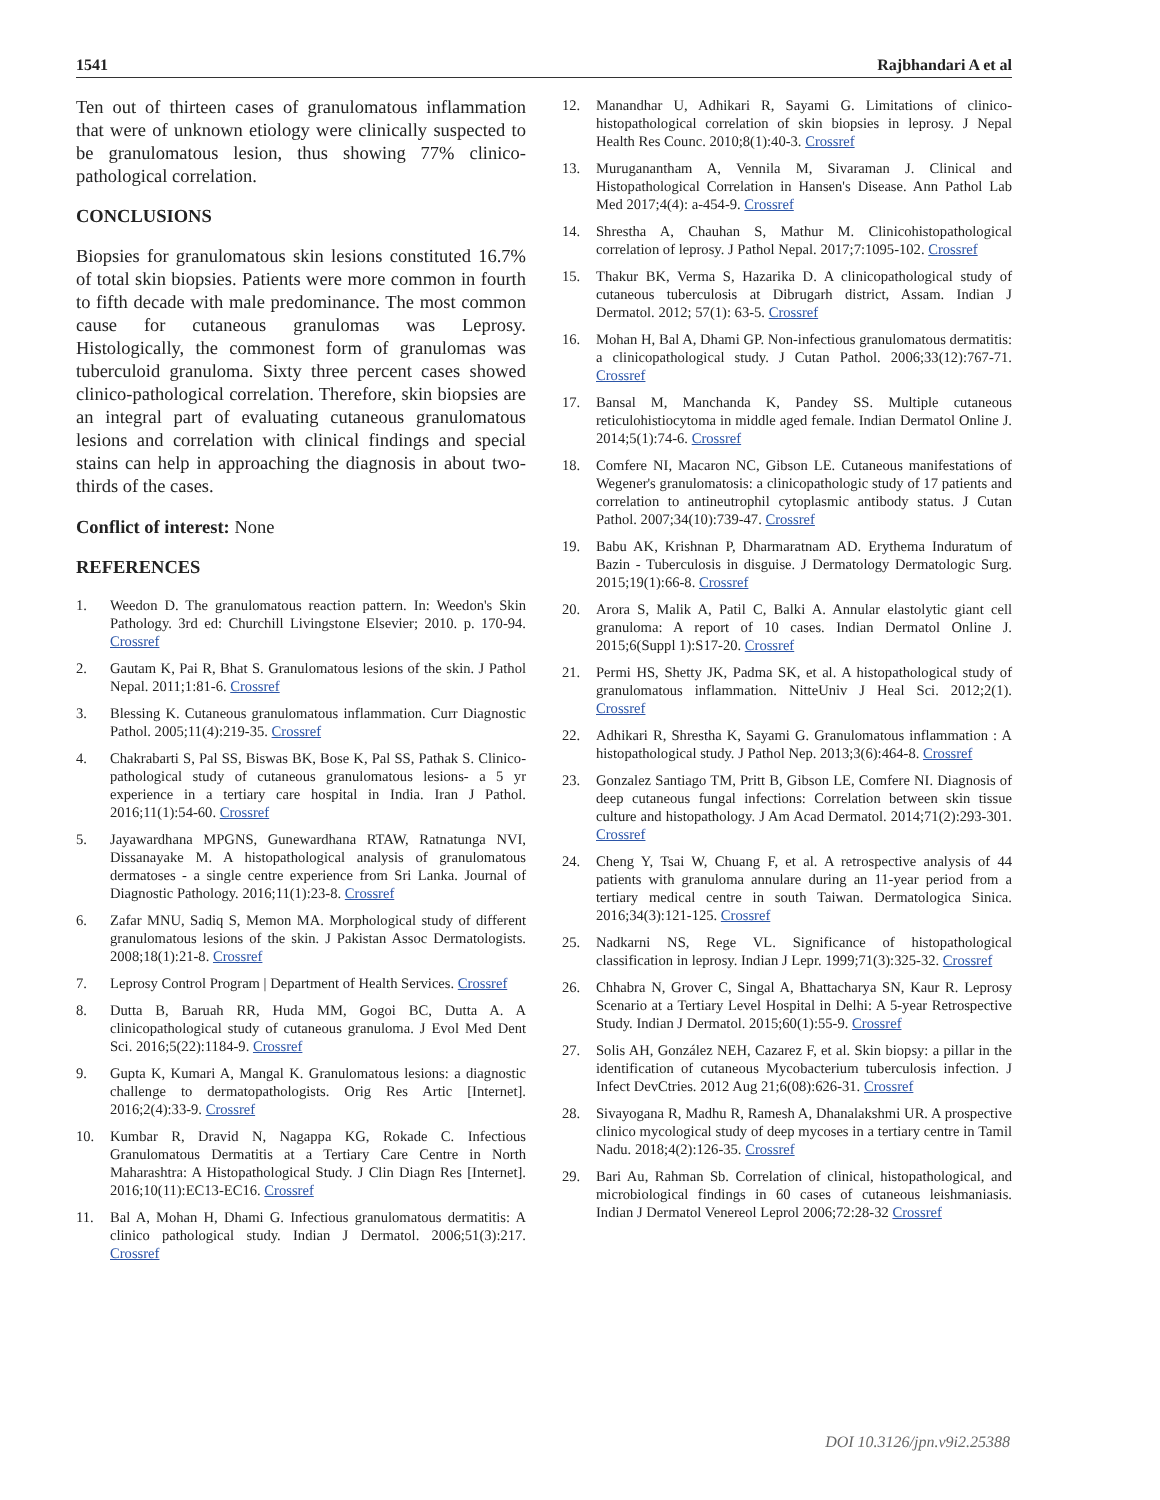1541 Rajbhandari A et al
Ten out of thirteen cases of granulomatous inflammation that were of unknown etiology were clinically suspected to be granulomatous lesion, thus showing 77% clinico-pathological correlation.
CONCLUSIONS
Biopsies for granulomatous skin lesions constituted 16.7% of total skin biopsies. Patients were more common in fourth to fifth decade with male predominance. The most common cause for cutaneous granulomas was Leprosy. Histologically, the commonest form of granulomas was tuberculoid granuloma. Sixty three percent cases showed clinico-pathological correlation. Therefore, skin biopsies are an integral part of evaluating cutaneous granulomatous lesions and correlation with clinical findings and special stains can help in approaching the diagnosis in about two-thirds of the cases.
Conflict of interest: None
REFERENCES
1. Weedon D. The granulomatous reaction pattern. In: Weedon's Skin Pathology. 3rd ed: Churchill Livingstone Elsevier; 2010. p. 170-94. Crossref
2. Gautam K, Pai R, Bhat S. Granulomatous lesions of the skin. J Pathol Nepal. 2011;1:81-6. Crossref
3. Blessing K. Cutaneous granulomatous inflammation. Curr Diagnostic Pathol. 2005;11(4):219-35. Crossref
4. Chakrabarti S, Pal SS, Biswas BK, Bose K, Pal SS, Pathak S. Clinico-pathological study of cutaneous granulomatous lesions- a 5 yr experience in a tertiary care hospital in India. Iran J Pathol. 2016;11(1):54-60. Crossref
5. Jayawardhana MPGNS, Gunewardhana RTAW, Ratnatunga NVI, Dissanayake M. A histopathological analysis of granulomatous dermatoses - a single centre experience from Sri Lanka. Journal of Diagnostic Pathology. 2016;11(1):23-8. Crossref
6. Zafar MNU, Sadiq S, Memon MA. Morphological study of different granulomatous lesions of the skin. J Pakistan Assoc Dermatologists. 2008;18(1):21-8. Crossref
7. Leprosy Control Program | Department of Health Services. Crossref
8. Dutta B, Baruah RR, Huda MM, Gogoi BC, Dutta A. A clinicopathological study of cutaneous granuloma. J Evol Med Dent Sci. 2016;5(22):1184-9. Crossref
9. Gupta K, Kumari A, Mangal K. Granulomatous lesions: a diagnostic challenge to dermatopathologists. Orig Res Artic [Internet]. 2016;2(4):33-9. Crossref
10. Kumbar R, Dravid N, Nagappa KG, Rokade C. Infectious Granulomatous Dermatitis at a Tertiary Care Centre in North Maharashtra: A Histopathological Study. J Clin Diagn Res [Internet]. 2016;10(11):EC13-EC16. Crossref
11. Bal A, Mohan H, Dhami G. Infectious granulomatous dermatitis: A clinico pathological study. Indian J Dermatol. 2006;51(3):217. Crossref
12. Manandhar U, Adhikari R, Sayami G. Limitations of clinico-histopathological correlation of skin biopsies in leprosy. J Nepal Health Res Counc. 2010;8(1):40-3. Crossref
13. Muruganantham A, Vennila M, Sivaraman J. Clinical and Histopathological Correlation in Hansen's Disease. Ann Pathol Lab Med 2017;4(4): a-454-9. Crossref
14. Shrestha A, Chauhan S, Mathur M. Clinicohistopathological correlation of leprosy. J Pathol Nepal. 2017;7:1095-102. Crossref
15. Thakur BK, Verma S, Hazarika D. A clinicopathological study of cutaneous tuberculosis at Dibrugarh district, Assam. Indian J Dermatol. 2012; 57(1): 63-5. Crossref
16. Mohan H, Bal A, Dhami GP. Non-infectious granulomatous dermatitis: a clinicopathological study. J Cutan Pathol. 2006;33(12):767-71. Crossref
17. Bansal M, Manchanda K, Pandey SS. Multiple cutaneous reticulohistiocytoma in middle aged female. Indian Dermatol Online J. 2014;5(1):74-6. Crossref
18. Comfere NI, Macaron NC, Gibson LE. Cutaneous manifestations of Wegener's granulomatosis: a clinicopathologic study of 17 patients and correlation to antineutrophil cytoplasmic antibody status. J Cutan Pathol. 2007;34(10):739-47. Crossref
19. Babu AK, Krishnan P, Dharmaratnam AD. Erythema Induratum of Bazin - Tuberculosis in disguise. J Dermatology Dermatologic Surg. 2015;19(1):66-8. Crossref
20. Arora S, Malik A, Patil C, Balki A. Annular elastolytic giant cell granuloma: A report of 10 cases. Indian Dermatol Online J. 2015;6(Suppl 1):S17-20. Crossref
21. Permi HS, Shetty JK, Padma SK, et al. A histopathological study of granulomatous inflammation. NitteUniv J Heal Sci. 2012;2(1). Crossref
22. Adhikari R, Shrestha K, Sayami G. Granulomatous inflammation : A histopathological study. J Pathol Nep. 2013;3(6):464-8. Crossref
23. Gonzalez Santiago TM, Pritt B, Gibson LE, Comfere NI. Diagnosis of deep cutaneous fungal infections: Correlation between skin tissue culture and histopathology. J Am Acad Dermatol. 2014;71(2):293-301. Crossref
24. Cheng Y, Tsai W, Chuang F, et al. A retrospective analysis of 44 patients with granuloma annulare during an 11-year period from a tertiary medical centre in south Taiwan. Dermatologica Sinica. 2016;34(3):121-125. Crossref
25. Nadkarni NS, Rege VL. Significance of histopathological classification in leprosy. Indian J Lepr. 1999;71(3):325-32. Crossref
26. Chhabra N, Grover C, Singal A, Bhattacharya SN, Kaur R. Leprosy Scenario at a Tertiary Level Hospital in Delhi: A 5-year Retrospective Study. Indian J Dermatol. 2015;60(1):55-9. Crossref
27. Solis AH, González NEH, Cazarez F, et al. Skin biopsy: a pillar in the identification of cutaneous Mycobacterium tuberculosis infection. J Infect DevCtries. 2012 Aug 21;6(08):626-31. Crossref
28. Sivayogana R, Madhu R, Ramesh A, Dhanalakshmi UR. A prospective clinico mycological study of deep mycoses in a tertiary centre in Tamil Nadu. 2018;4(2):126-35. Crossref
29. Bari Au, Rahman Sb. Correlation of clinical, histopathological, and microbiological findings in 60 cases of cutaneous leishmaniasis. Indian J Dermatol Venereol Leprol 2006;72:28-32 Crossref
DOI 10.3126/jpn.v9i2.25388